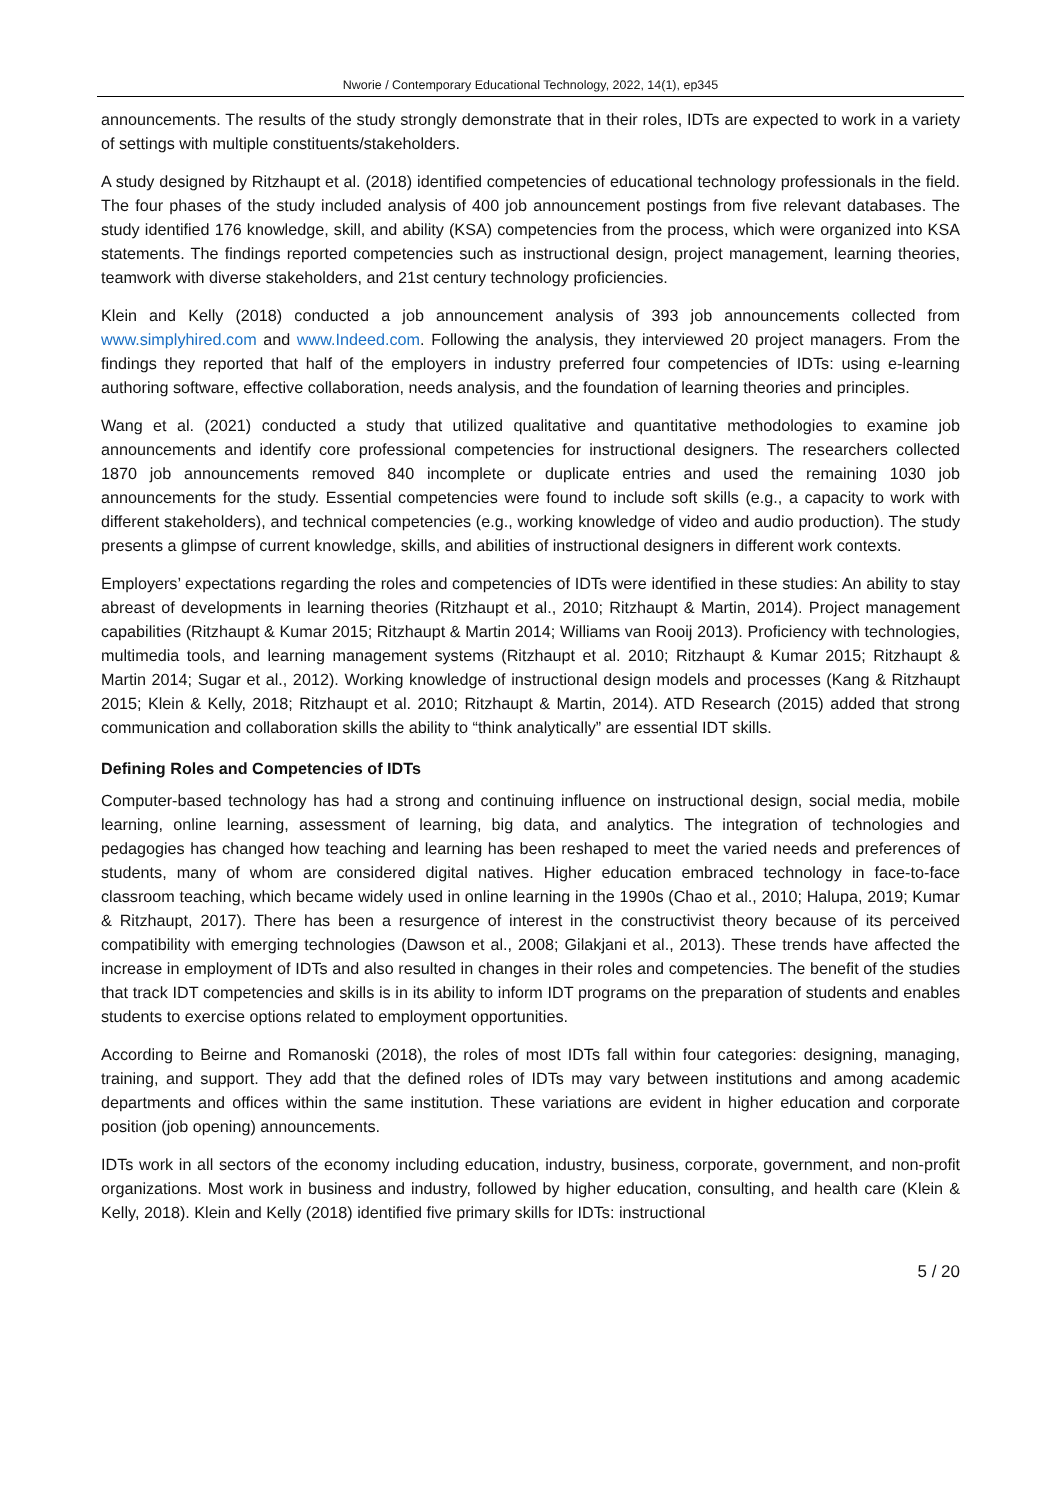Nworie / Contemporary Educational Technology, 2022, 14(1), ep345
announcements. The results of the study strongly demonstrate that in their roles, IDTs are expected to work in a variety of settings with multiple constituents/stakeholders.
A study designed by Ritzhaupt et al. (2018) identified competencies of educational technology professionals in the field. The four phases of the study included analysis of 400 job announcement postings from five relevant databases. The study identified 176 knowledge, skill, and ability (KSA) competencies from the process, which were organized into KSA statements. The findings reported competencies such as instructional design, project management, learning theories, teamwork with diverse stakeholders, and 21st century technology proficiencies.
Klein and Kelly (2018) conducted a job announcement analysis of 393 job announcements collected from www.simplyhired.com and www.Indeed.com. Following the analysis, they interviewed 20 project managers. From the findings they reported that half of the employers in industry preferred four competencies of IDTs: using e-learning authoring software, effective collaboration, needs analysis, and the foundation of learning theories and principles.
Wang et al. (2021) conducted a study that utilized qualitative and quantitative methodologies to examine job announcements and identify core professional competencies for instructional designers. The researchers collected 1870 job announcements removed 840 incomplete or duplicate entries and used the remaining 1030 job announcements for the study. Essential competencies were found to include soft skills (e.g., a capacity to work with different stakeholders), and technical competencies (e.g., working knowledge of video and audio production). The study presents a glimpse of current knowledge, skills, and abilities of instructional designers in different work contexts.
Employers’ expectations regarding the roles and competencies of IDTs were identified in these studies: An ability to stay abreast of developments in learning theories (Ritzhaupt et al., 2010; Ritzhaupt & Martin, 2014). Project management capabilities (Ritzhaupt & Kumar 2015; Ritzhaupt & Martin 2014; Williams van Rooij 2013). Proficiency with technologies, multimedia tools, and learning management systems (Ritzhaupt et al. 2010; Ritzhaupt & Kumar 2015; Ritzhaupt & Martin 2014; Sugar et al., 2012). Working knowledge of instructional design models and processes (Kang & Ritzhaupt 2015; Klein & Kelly, 2018; Ritzhaupt et al. 2010; Ritzhaupt & Martin, 2014). ATD Research (2015) added that strong communication and collaboration skills the ability to “think analytically” are essential IDT skills.
Defining Roles and Competencies of IDTs
Computer-based technology has had a strong and continuing influence on instructional design, social media, mobile learning, online learning, assessment of learning, big data, and analytics. The integration of technologies and pedagogies has changed how teaching and learning has been reshaped to meet the varied needs and preferences of students, many of whom are considered digital natives. Higher education embraced technology in face-to-face classroom teaching, which became widely used in online learning in the 1990s (Chao et al., 2010; Halupa, 2019; Kumar & Ritzhaupt, 2017). There has been a resurgence of interest in the constructivist theory because of its perceived compatibility with emerging technologies (Dawson et al., 2008; Gilakjani et al., 2013). These trends have affected the increase in employment of IDTs and also resulted in changes in their roles and competencies. The benefit of the studies that track IDT competencies and skills is in its ability to inform IDT programs on the preparation of students and enables students to exercise options related to employment opportunities.
According to Beirne and Romanoski (2018), the roles of most IDTs fall within four categories: designing, managing, training, and support. They add that the defined roles of IDTs may vary between institutions and among academic departments and offices within the same institution. These variations are evident in higher education and corporate position (job opening) announcements.
IDTs work in all sectors of the economy including education, industry, business, corporate, government, and non-profit organizations. Most work in business and industry, followed by higher education, consulting, and health care (Klein & Kelly, 2018). Klein and Kelly (2018) identified five primary skills for IDTs: instructional
5 / 20